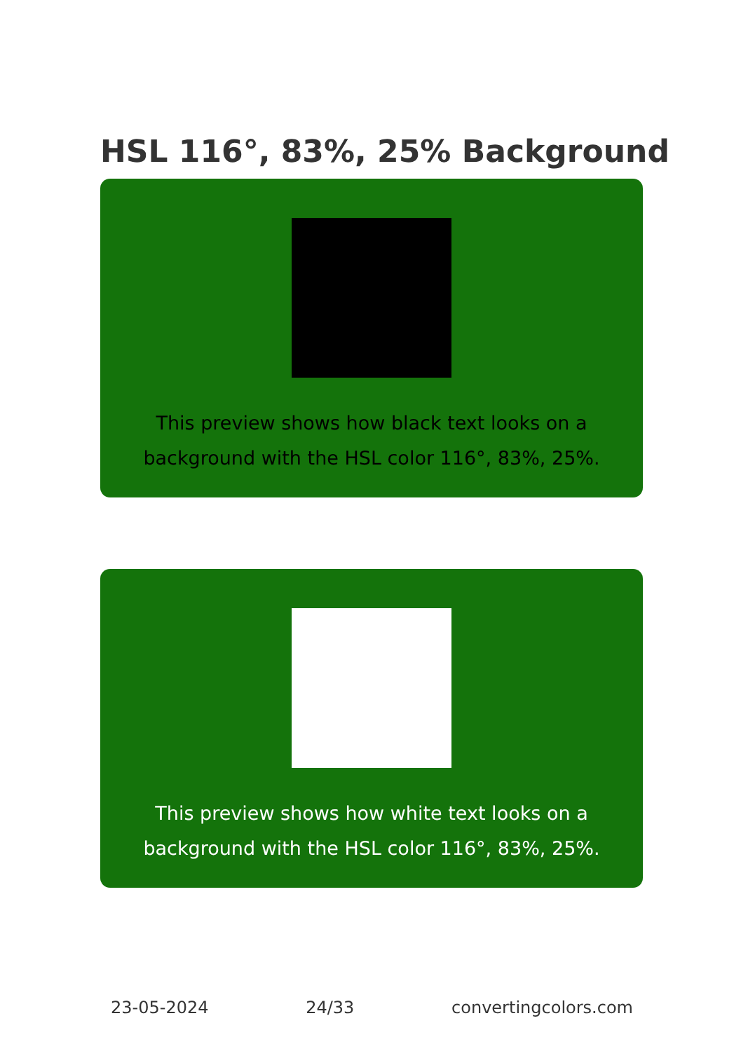HSL 116°, 83%, 25% Background
This preview shows how black text looks on a
background with the HSL color 116°, 83%, 25%.
This preview shows how white text looks on a
background with the HSL color 116°, 83%, 25%.
23-05-2024 24/33 convertingcolors.com